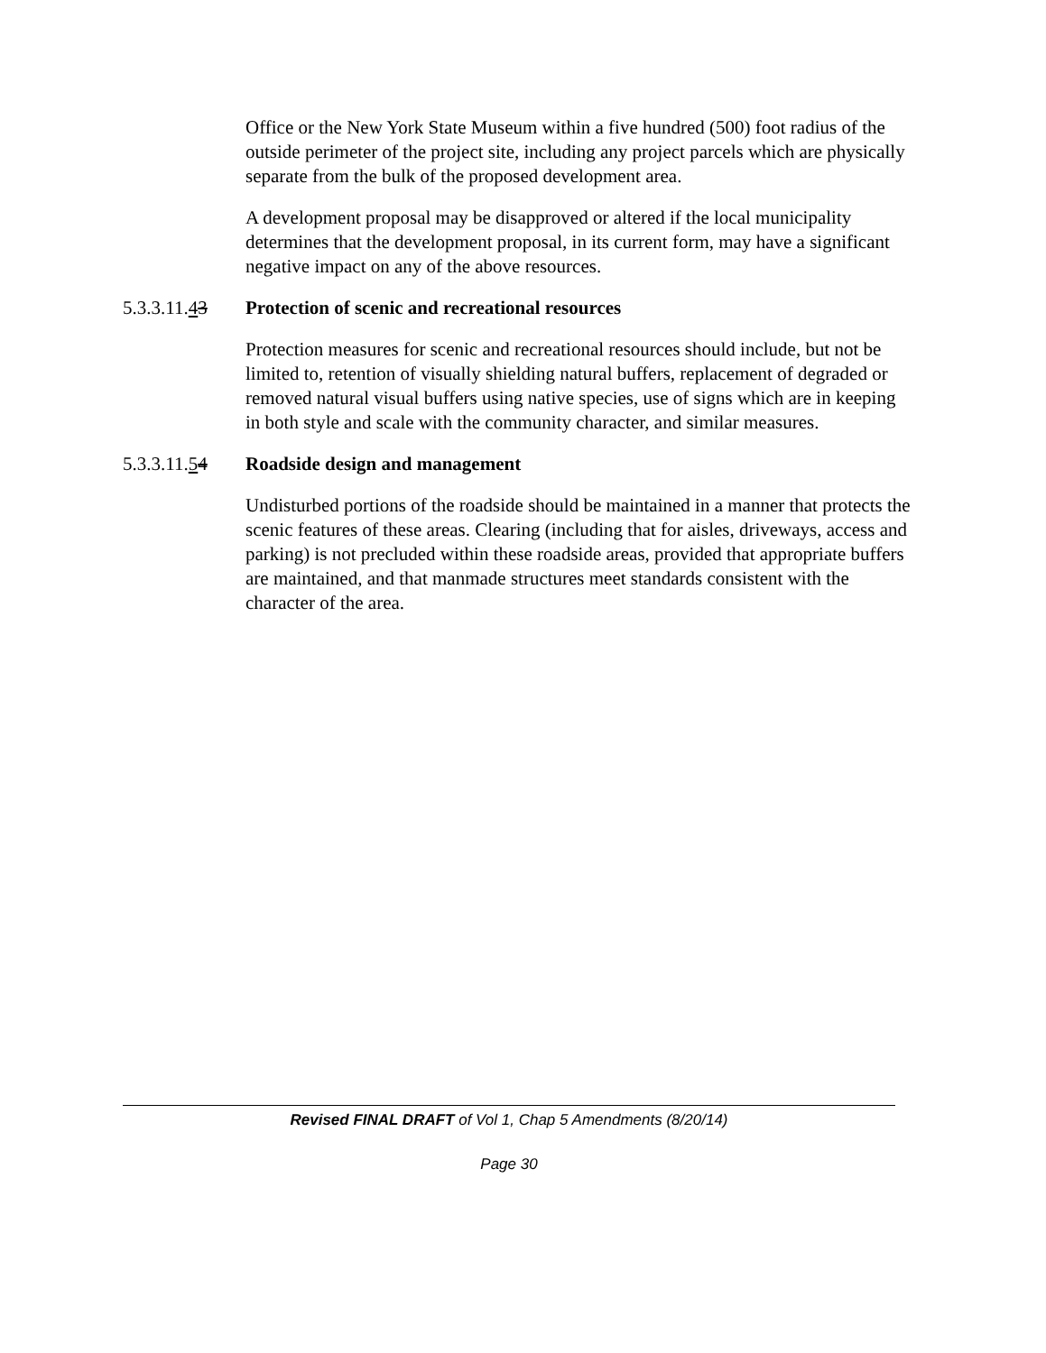Office or the New York State Museum within a five hundred (500) foot radius of the outside perimeter of the project site, including any project parcels which are physically separate from the bulk of the proposed development area.
A development proposal may be disapproved or altered if the local municipality determines that the development proposal, in its current form, may have a significant negative impact on any of the above resources.
5.3.3.11.43 Protection of scenic and recreational resources
Protection measures for scenic and recreational resources should include, but not be limited to, retention of visually shielding natural buffers, replacement of degraded or removed natural visual buffers using native species, use of signs which are in keeping in both style and scale with the community character, and similar measures.
5.3.3.11.54 Roadside design and management
Undisturbed portions of the roadside should be maintained in a manner that protects the scenic features of these areas. Clearing (including that for aisles, driveways, access and parking) is not precluded within these roadside areas, provided that appropriate buffers are maintained, and that manmade structures meet standards consistent with the character of the area.
Revised FINAL DRAFT of Vol 1, Chap 5 Amendments (8/20/14)
Page 30